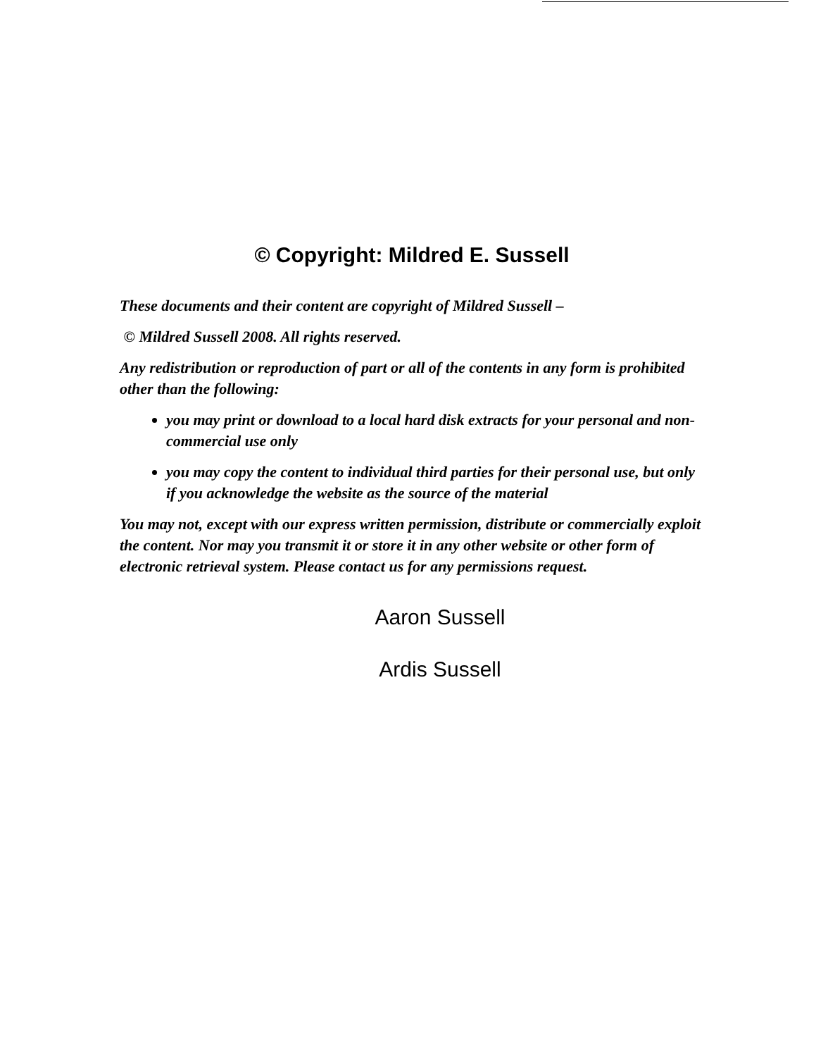© Copyright: Mildred E. Sussell
These documents and their content are copyright of Mildred Sussell –
© Mildred Sussell 2008. All rights reserved.
Any redistribution or reproduction of part or all of the contents in any form is prohibited other than the following:
you may print or download to a local hard disk extracts for your personal and non-commercial use only
you may copy the content to individual third parties for their personal use, but only if you acknowledge the website as the source of the material
You may not, except with our express written permission, distribute or commercially exploit the content. Nor may you transmit it or store it in any other website or other form of electronic retrieval system. Please contact us for any permissions request.
Aaron Sussell
Ardis Sussell